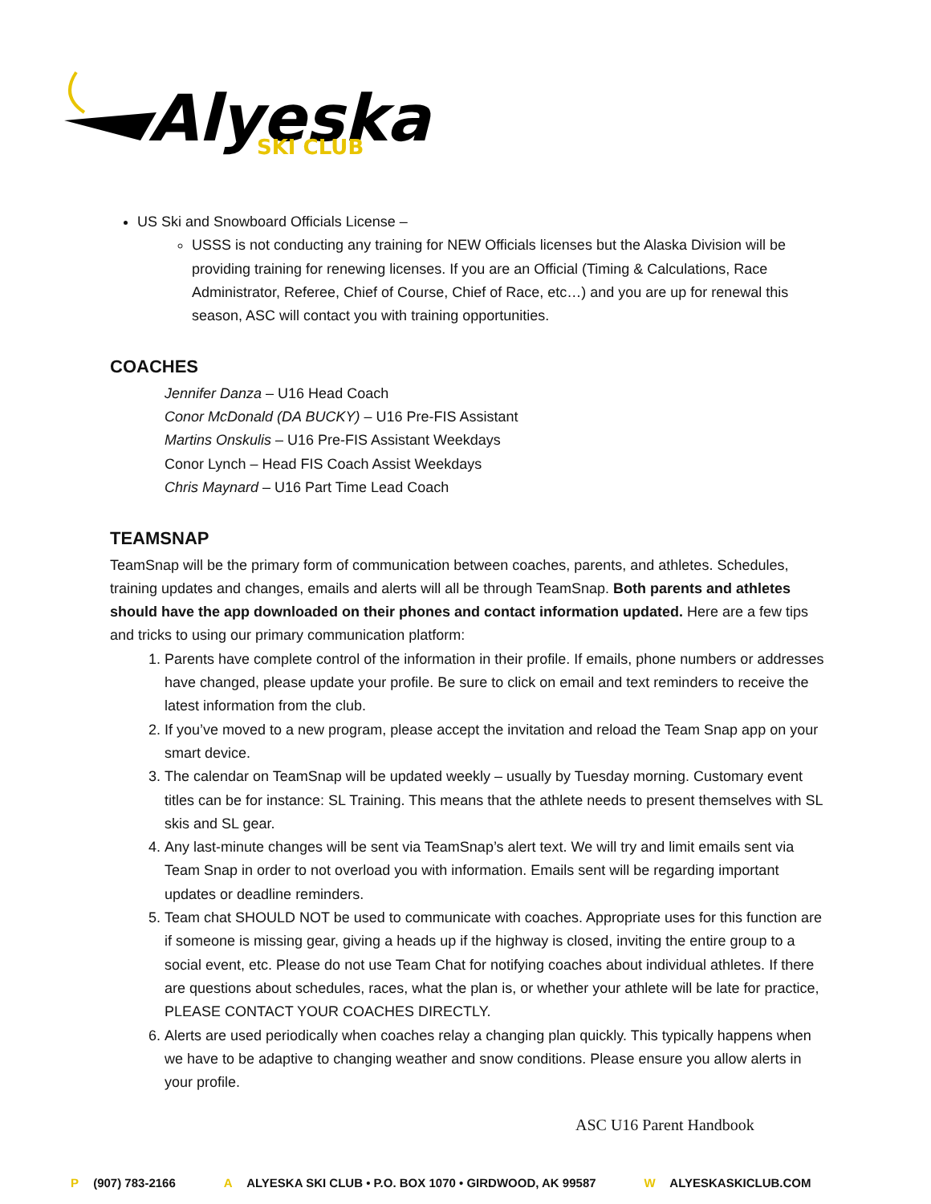Alyeska
SKI CLUB
US Ski and Snowboard Officials License –
USSS is not conducting any training for NEW Officials licenses but the Alaska Division will be providing training for renewing licenses. If you are an Official (Timing & Calculations, Race Administrator, Referee, Chief of Course, Chief of Race, etc…) and you are up for renewal this season, ASC will contact you with training opportunities.
COACHES
Jennifer Danza – U16 Head Coach
Conor McDonald (DA BUCKY) – U16 Pre-FIS Assistant
Martins Onskulis – U16 Pre-FIS Assistant Weekdays
Conor Lynch – Head FIS Coach Assist Weekdays
Chris Maynard – U16 Part Time Lead Coach
TEAMSNAP
TeamSnap will be the primary form of communication between coaches, parents, and athletes. Schedules, training updates and changes, emails and alerts will all be through TeamSnap. Both parents and athletes should have the app downloaded on their phones and contact information updated. Here are a few tips and tricks to using our primary communication platform:
1. Parents have complete control of the information in their profile. If emails, phone numbers or addresses have changed, please update your profile. Be sure to click on email and text reminders to receive the latest information from the club.
2. If you’ve moved to a new program, please accept the invitation and reload the Team Snap app on your smart device.
3. The calendar on TeamSnap will be updated weekly – usually by Tuesday morning. Customary event titles can be for instance: SL Training. This means that the athlete needs to present themselves with SL skis and SL gear.
4. Any last-minute changes will be sent via TeamSnap’s alert text. We will try and limit emails sent via Team Snap in order to not overload you with information. Emails sent will be regarding important updates or deadline reminders.
5. Team chat SHOULD NOT be used to communicate with coaches. Appropriate uses for this function are if someone is missing gear, giving a heads up if the highway is closed, inviting the entire group to a social event, etc. Please do not use Team Chat for notifying coaches about individual athletes. If there are questions about schedules, races, what the plan is, or whether your athlete will be late for practice, PLEASE CONTACT YOUR COACHES DIRECTLY.
6. Alerts are used periodically when coaches relay a changing plan quickly. This typically happens when we have to be adaptive to changing weather and snow conditions. Please ensure you allow alerts in your profile.
ASC U16 Parent Handbook
P (907) 783-2166 A ALYESKA SKI CLUB • P.O. BOX 1070 • GIRDWOOD, AK 99587 W ALYESKASKICLUB.COM